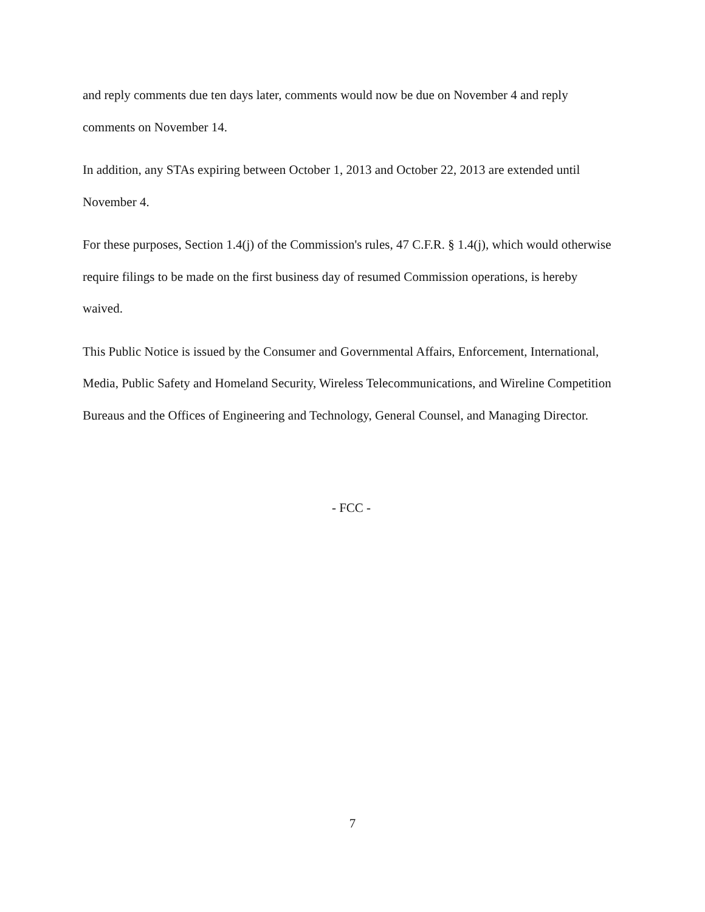and reply comments due ten days later, comments would now be due on November 4 and reply comments on November 14.
In addition, any STAs expiring between October 1, 2013 and October 22, 2013 are extended until November 4.
For these purposes, Section 1.4(j) of the Commission's rules, 47 C.F.R. § 1.4(j), which would otherwise require filings to be made on the first business day of resumed Commission operations, is hereby waived.
This Public Notice is issued by the Consumer and Governmental Affairs, Enforcement, International, Media, Public Safety and Homeland Security, Wireless Telecommunications, and Wireline Competition Bureaus and the Offices of Engineering and Technology, General Counsel, and Managing Director.
- FCC -
7